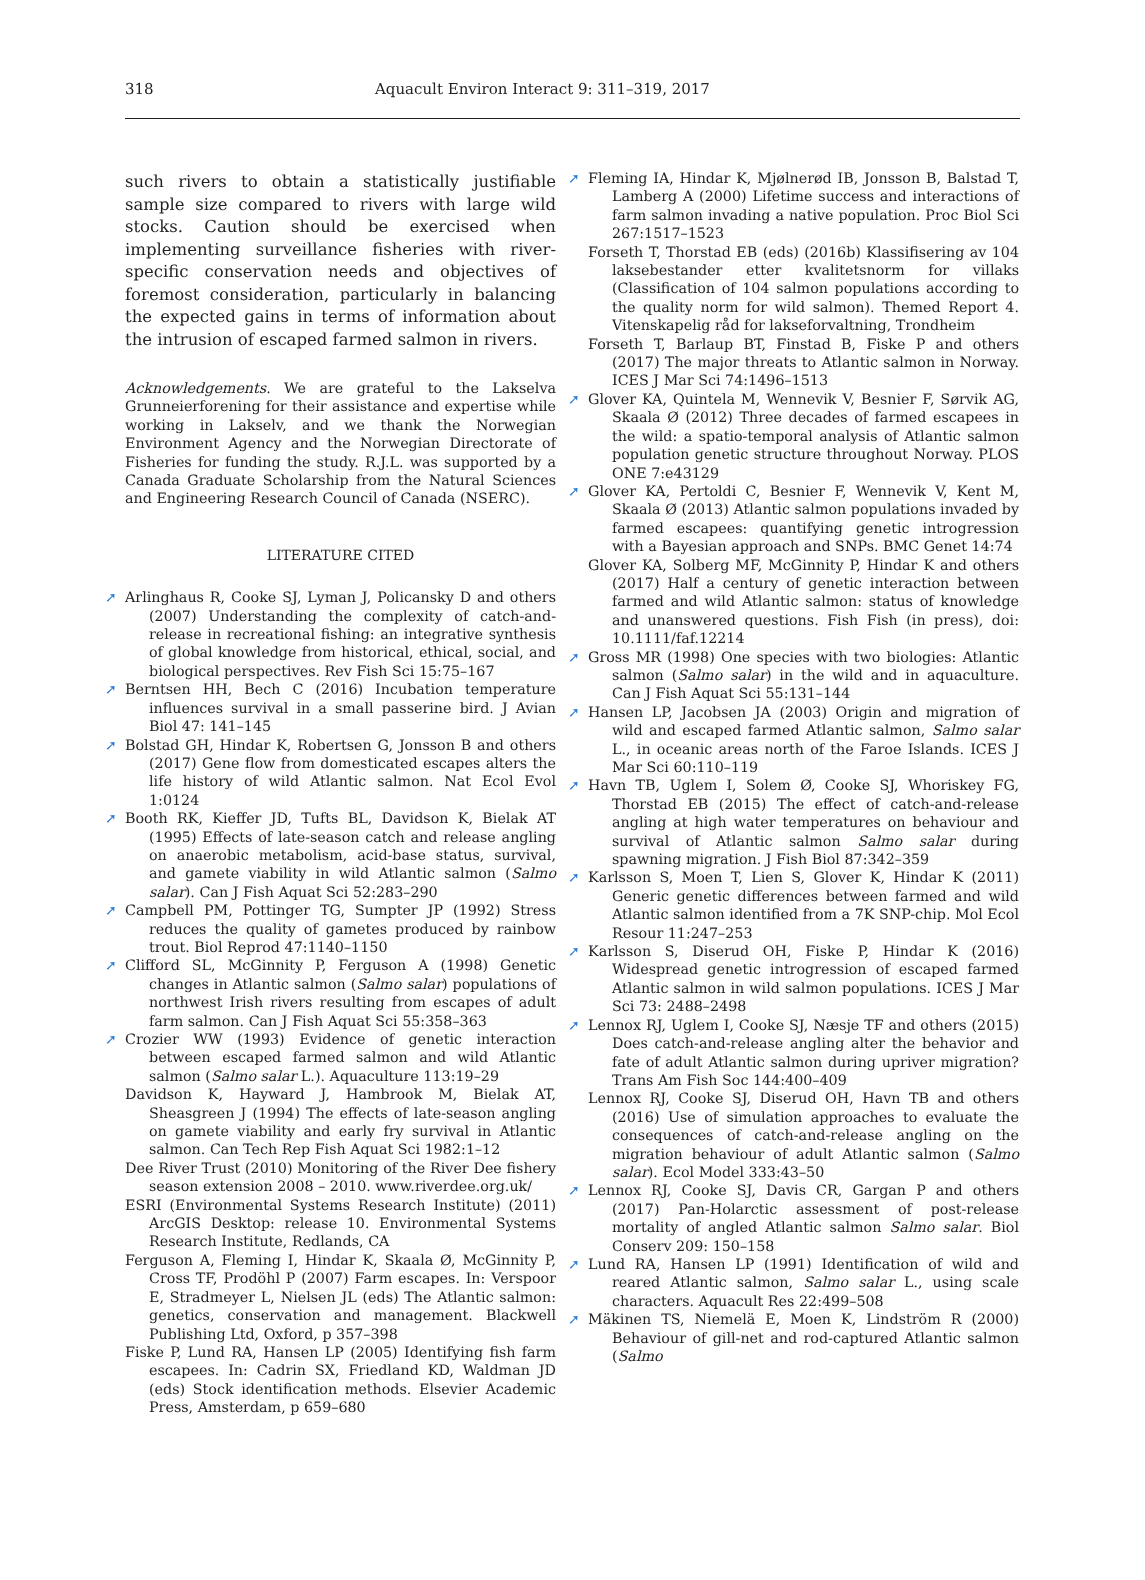318 Aquacult Environ Interact 9: 311–319, 2017
such rivers to obtain a statistically justifiable sample size compared to rivers with large wild stocks. Caution should be exercised when implementing surveillance fisheries with river-specific conservation needs and objectives of foremost consideration, particularly in balancing the expected gains in terms of information about the intrusion of escaped farmed salmon in rivers.
Acknowledgements. We are grateful to the Lakselva Grunneierforening for their assistance and expertise while working in Lakselv, and we thank the Norwegian Environment Agency and the Norwegian Directorate of Fisheries for funding the study. R.J.L. was supported by a Canada Graduate Scholarship from the Natural Sciences and Engineering Research Council of Canada (NSERC).
LITERATURE CITED
➚ Arlinghaus R, Cooke SJ, Lyman J, Policansky D and others (2007) Understanding the complexity of catch-and-release in recreational fishing: an integrative synthesis of global knowledge from historical, ethical, social, and biological perspectives. Rev Fish Sci 15:75–167
➚ Berntsen HH, Bech C (2016) Incubation temperature influences survival in a small passerine bird. J Avian Biol 47: 141–145
➚ Bolstad GH, Hindar K, Robertsen G, Jonsson B and others (2017) Gene flow from domesticated escapes alters the life history of wild Atlantic salmon. Nat Ecol Evol 1:0124
➚ Booth RK, Kieffer JD, Tufts BL, Davidson K, Bielak AT (1995) Effects of late-season catch and release angling on anaerobic metabolism, acid-base status, survival, and gamete viability in wild Atlantic salmon (Salmo salar). Can J Fish Aquat Sci 52:283–290
➚ Campbell PM, Pottinger TG, Sumpter JP (1992) Stress reduces the quality of gametes produced by rainbow trout. Biol Reprod 47:1140–1150
➚ Clifford SL, McGinnity P, Ferguson A (1998) Genetic changes in Atlantic salmon (Salmo salar) populations of northwest Irish rivers resulting from escapes of adult farm salmon. Can J Fish Aquat Sci 55:358–363
➚ Crozier WW (1993) Evidence of genetic interaction between escaped farmed salmon and wild Atlantic salmon (Salmo salar L.). Aquaculture 113:19–29
Davidson K, Hayward J, Hambrook M, Bielak AT, Sheasgreen J (1994) The effects of late-season angling on gamete viability and early fry survival in Atlantic salmon. Can Tech Rep Fish Aquat Sci 1982:1–12
Dee River Trust (2010) Monitoring of the River Dee fishery season extension 2008 – 2010. www.riverdee.org.uk/
ESRI (Environmental Systems Research Institute) (2011) ArcGIS Desktop: release 10. Environmental Systems Research Institute, Redlands, CA
Ferguson A, Fleming I, Hindar K, Skaala Ø, McGinnity P, Cross TF, Prodöhl P (2007) Farm escapes. In: Verspoor E, Stradmeyer L, Nielsen JL (eds) The Atlantic salmon: genetics, conservation and management. Blackwell Publishing Ltd, Oxford, p 357–398
Fiske P, Lund RA, Hansen LP (2005) Identifying fish farm escapees. In: Cadrin SX, Friedland KD, Waldman JD (eds) Stock identification methods. Elsevier Academic Press, Amsterdam, p 659–680
➚ Fleming IA, Hindar K, Mjølnerød IB, Jonsson B, Balstad T, Lamberg A (2000) Lifetime success and interactions of farm salmon invading a native population. Proc Biol Sci 267:1517–1523
Forseth T, Thorstad EB (eds) (2016b) Klassifisering av 104 laksebestander etter kvalitetsnorm for villaks (Classification of 104 salmon populations according to the quality norm for wild salmon). Themed Report 4. Vitenskapelig råd for lakseforvaltning, Trondheim
Forseth T, Barlaup BT, Finstad B, Fiske P and others (2017) The major threats to Atlantic salmon in Norway. ICES J Mar Sci 74:1496–1513
➚ Glover KA, Quintela M, Wennevik V, Besnier F, Sørvik AG, Skaala Ø (2012) Three decades of farmed escapees in the wild: a spatio-temporal analysis of Atlantic salmon population genetic structure throughout Norway. PLOS ONE 7:e43129
➚ Glover KA, Pertoldi C, Besnier F, Wennevik V, Kent M, Skaala Ø (2013) Atlantic salmon populations invaded by farmed escapees: quantifying genetic introgression with a Bayesian approach and SNPs. BMC Genet 14:74
Glover KA, Solberg MF, McGinnity P, Hindar K and others (2017) Half a century of genetic interaction between farmed and wild Atlantic salmon: status of knowledge and unanswered questions. Fish Fish (in press), doi: 10.1111/faf.12214
➚ Gross MR (1998) One species with two biologies: Atlantic salmon (Salmo salar) in the wild and in aquaculture. Can J Fish Aquat Sci 55:131–144
➚ Hansen LP, Jacobsen JA (2003) Origin and migration of wild and escaped farmed Atlantic salmon, Salmo salar L., in oceanic areas north of the Faroe Islands. ICES J Mar Sci 60:110–119
➚ Havn TB, Uglem I, Solem Ø, Cooke SJ, Whoriskey FG, Thorstad EB (2015) The effect of catch-and-release angling at high water temperatures on behaviour and survival of Atlantic salmon Salmo salar during spawning migration. J Fish Biol 87:342–359
➚ Karlsson S, Moen T, Lien S, Glover K, Hindar K (2011) Generic genetic differences between farmed and wild Atlantic salmon identified from a 7K SNP-chip. Mol Ecol Resour 11:247–253
➚ Karlsson S, Diserud OH, Fiske P, Hindar K (2016) Widespread genetic introgression of escaped farmed Atlantic salmon in wild salmon populations. ICES J Mar Sci 73: 2488–2498
➚ Lennox RJ, Uglem I, Cooke SJ, Næsje TF and others (2015) Does catch-and-release angling alter the behavior and fate of adult Atlantic salmon during upriver migration? Trans Am Fish Soc 144:400–409
Lennox RJ, Cooke SJ, Diserud OH, Havn TB and others (2016) Use of simulation approaches to evaluate the consequences of catch-and-release angling on the migration behaviour of adult Atlantic salmon (Salmo salar). Ecol Model 333:43–50
➚ Lennox RJ, Cooke SJ, Davis CR, Gargan P and others (2017) Pan-Holarctic assessment of post-release mortality of angled Atlantic salmon Salmo salar. Biol Conserv 209: 150–158
➚ Lund RA, Hansen LP (1991) Identification of wild and reared Atlantic salmon, Salmo salar L., using scale characters. Aquacult Res 22:499–508
➚ Mäkinen TS, Niemelä E, Moen K, Lindström R (2000) Behaviour of gill-net and rod-captured Atlantic salmon (Salmo